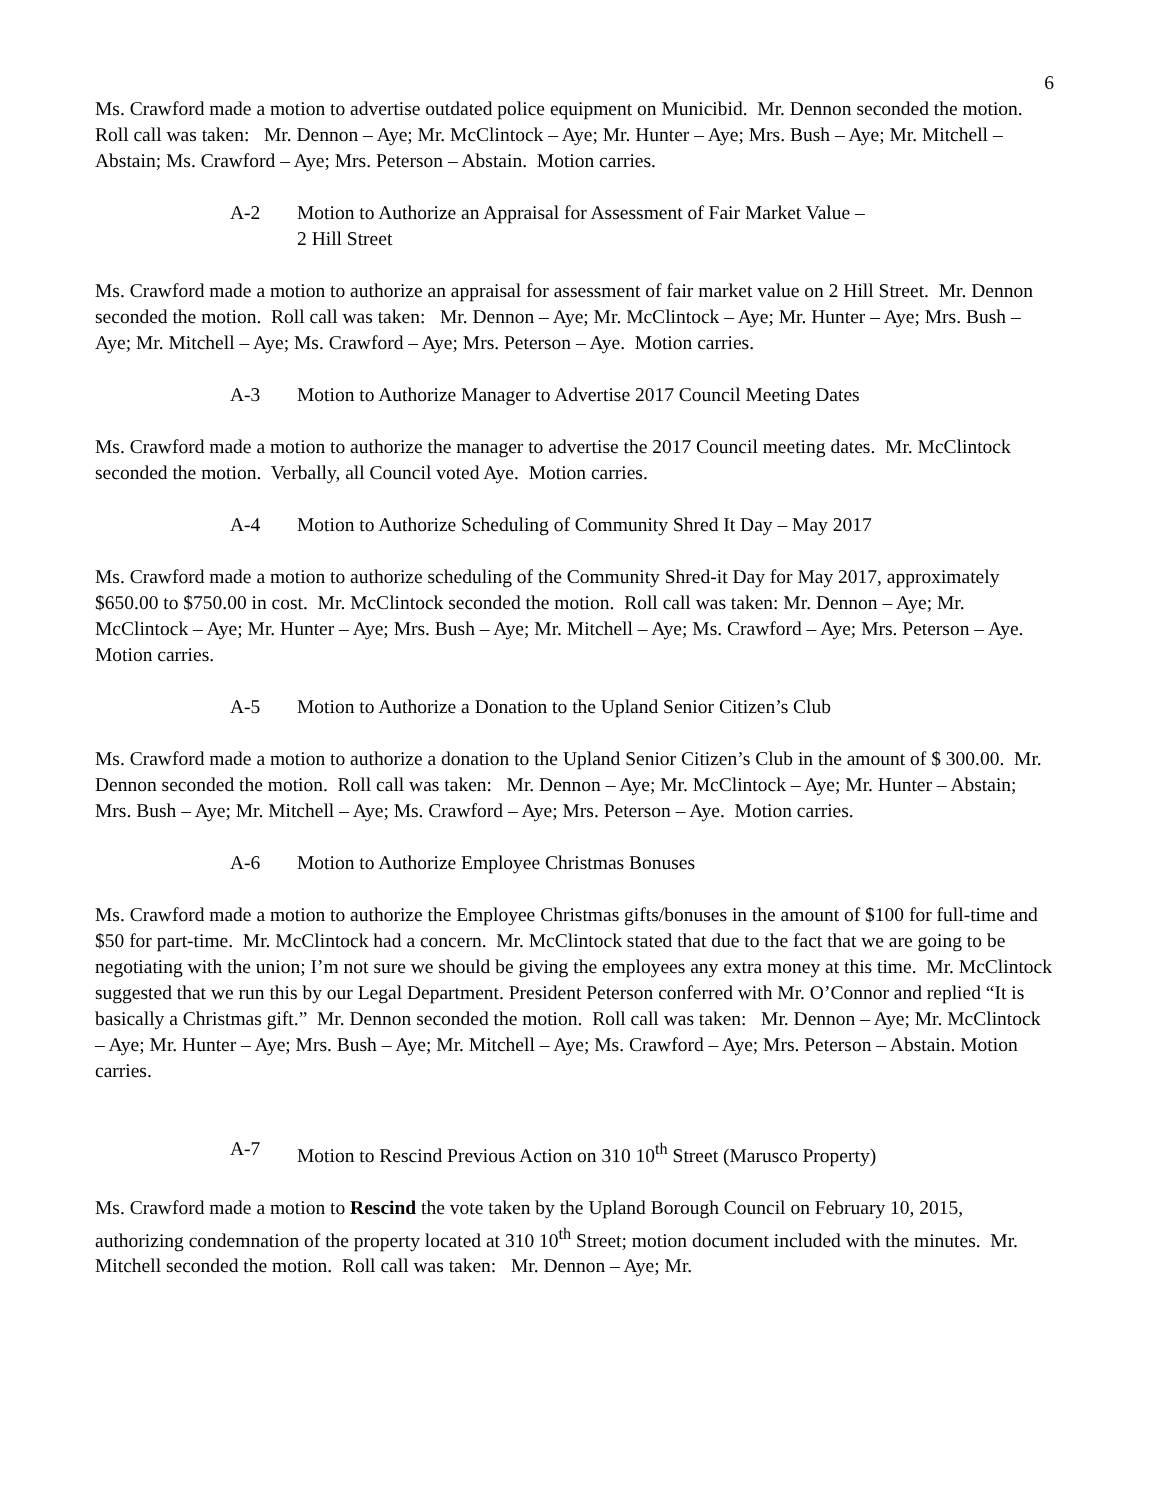6
Ms. Crawford made a motion to advertise outdated police equipment on Municibid. Mr. Dennon seconded the motion. Roll call was taken: Mr. Dennon – Aye; Mr. McClintock – Aye; Mr. Hunter – Aye; Mrs. Bush – Aye; Mr. Mitchell – Abstain; Ms. Crawford – Aye; Mrs. Peterson – Abstain. Motion carries.
A-2 Motion to Authorize an Appraisal for Assessment of Fair Market Value –
2 Hill Street
Ms. Crawford made a motion to authorize an appraisal for assessment of fair market value on 2 Hill Street. Mr. Dennon seconded the motion. Roll call was taken: Mr. Dennon – Aye; Mr. McClintock – Aye; Mr. Hunter – Aye; Mrs. Bush – Aye; Mr. Mitchell – Aye; Ms. Crawford – Aye; Mrs. Peterson – Aye. Motion carries.
A-3 Motion to Authorize Manager to Advertise 2017 Council Meeting Dates
Ms. Crawford made a motion to authorize the manager to advertise the 2017 Council meeting dates. Mr. McClintock seconded the motion. Verbally, all Council voted Aye. Motion carries.
A-4 Motion to Authorize Scheduling of Community Shred It Day – May 2017
Ms. Crawford made a motion to authorize scheduling of the Community Shred-it Day for May 2017, approximately $650.00 to $750.00 in cost. Mr. McClintock seconded the motion. Roll call was taken: Mr. Dennon – Aye; Mr. McClintock – Aye; Mr. Hunter – Aye; Mrs. Bush – Aye; Mr. Mitchell – Aye; Ms. Crawford – Aye; Mrs. Peterson – Aye. Motion carries.
A-5 Motion to Authorize a Donation to the Upland Senior Citizen’s Club
Ms. Crawford made a motion to authorize a donation to the Upland Senior Citizen’s Club in the amount of $ 300.00. Mr. Dennon seconded the motion. Roll call was taken: Mr. Dennon – Aye; Mr. McClintock – Aye; Mr. Hunter – Abstain; Mrs. Bush – Aye; Mr. Mitchell – Aye; Ms. Crawford – Aye; Mrs. Peterson – Aye. Motion carries.
A-6 Motion to Authorize Employee Christmas Bonuses
Ms. Crawford made a motion to authorize the Employee Christmas gifts/bonuses in the amount of $100 for full-time and $50 for part-time. Mr. McClintock had a concern. Mr. McClintock stated that due to the fact that we are going to be negotiating with the union; I’m not sure we should be giving the employees any extra money at this time. Mr. McClintock suggested that we run this by our Legal Department. President Peterson conferred with Mr. O’Connor and replied “It is basically a Christmas gift.” Mr. Dennon seconded the motion. Roll call was taken: Mr. Dennon – Aye; Mr. McClintock – Aye; Mr. Hunter – Aye; Mrs. Bush – Aye; Mr. Mitchell – Aye; Ms. Crawford – Aye; Mrs. Peterson – Abstain. Motion carries.
A-7 Motion to Rescind Previous Action on 310 10<sup>th</sup> Street (Marusco Property)
Ms. Crawford made a motion to Rescind the vote taken by the Upland Borough Council on February 10, 2015, authorizing condemnation of the property located at 310 10<sup>th</sup> Street; motion document included with the minutes. Mr. Mitchell seconded the motion. Roll call was taken: Mr. Dennon – Aye; Mr.